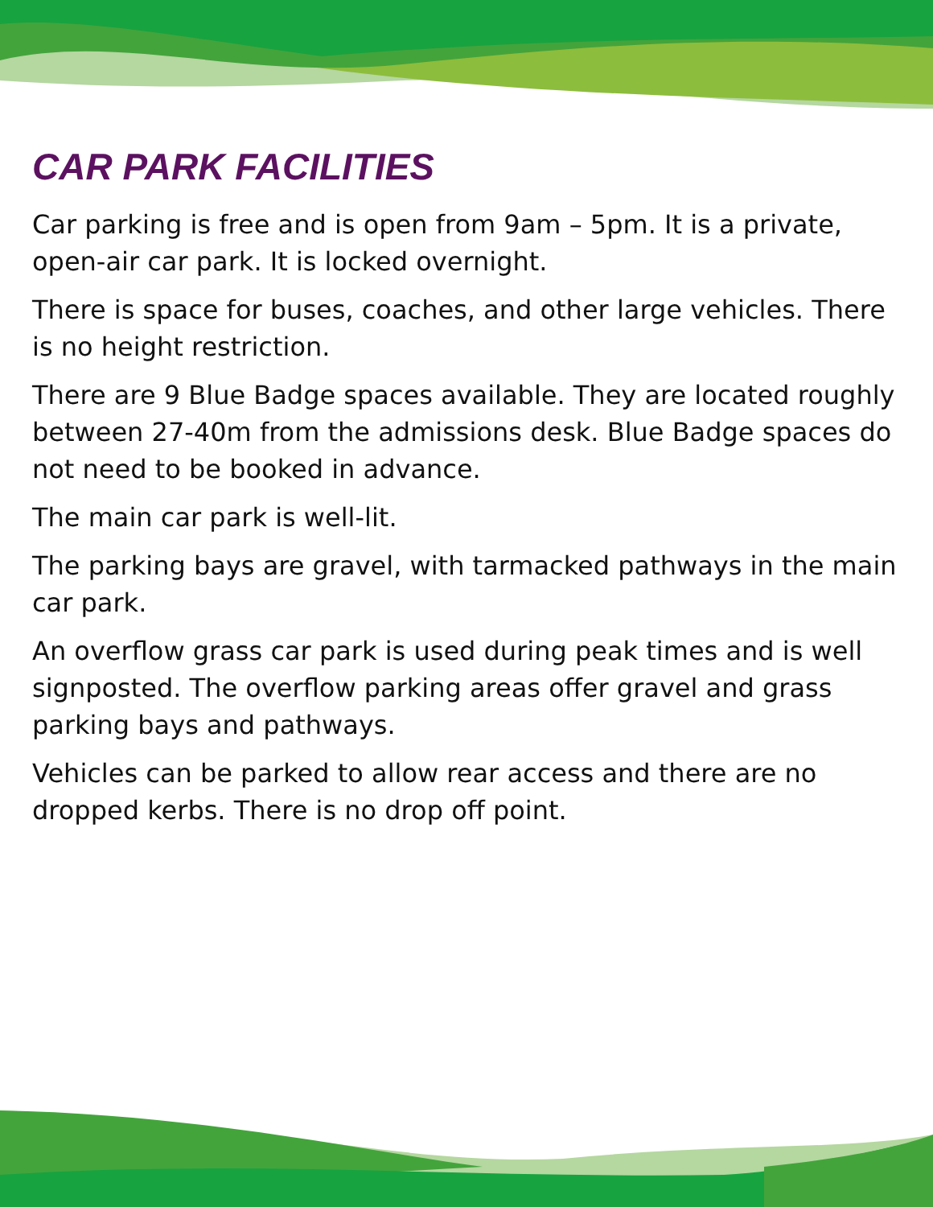CAR PARK FACILITIES
Car parking is free and is open from 9am – 5pm. It is a private, open-air car park. It is locked overnight.
There is space for buses, coaches, and other large vehicles. There is no height restriction.
There are 9 Blue Badge spaces available. They are located roughly between 27-40m from the admissions desk. Blue Badge spaces do not need to be booked in advance.
The main car park is well-lit.
The parking bays are gravel, with tarmacked pathways in the main car park.
An overflow grass car park is used during peak times and is well signposted. The overflow parking areas offer gravel and grass parking bays and pathways.
Vehicles can be parked to allow rear access and there are no dropped kerbs. There is no drop off point.